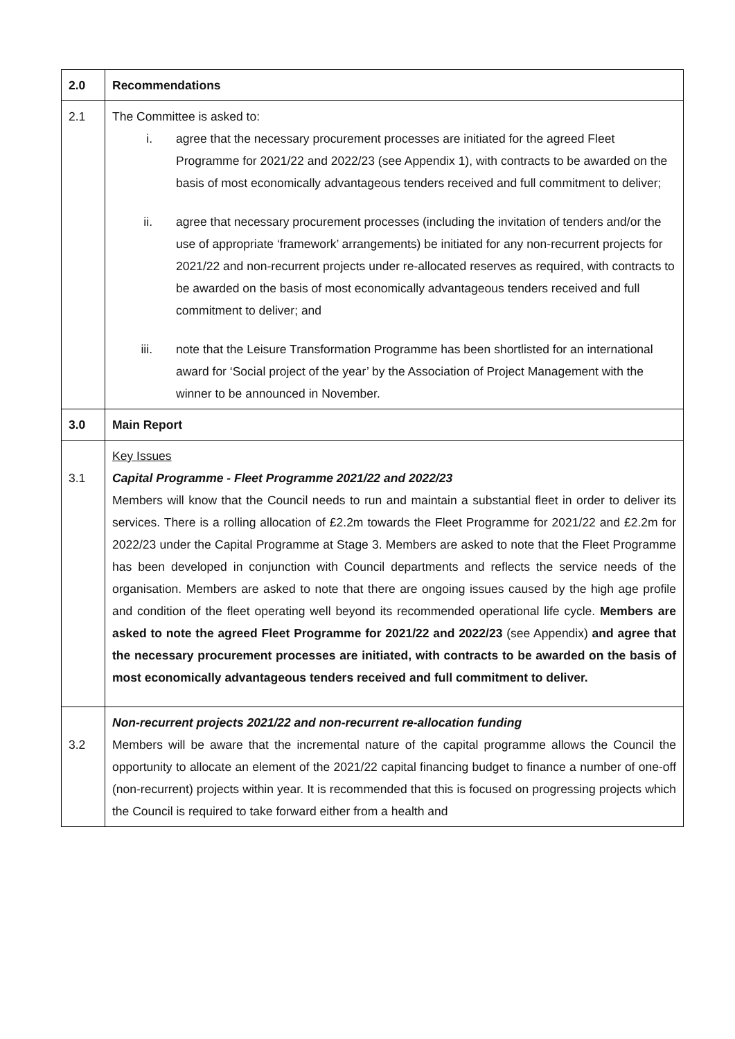| 2.0 | Recommendations |
| 2.1 | The Committee is asked to: i. agree that the necessary procurement processes are initiated for the agreed Fleet Programme for 2021/22 and 2022/23 (see Appendix 1), with contracts to be awarded on the basis of most economically advantageous tenders received and full commitment to deliver; ii. agree that necessary procurement processes (including the invitation of tenders and/or the use of appropriate ‘framework’ arrangements) be initiated for any non-recurrent projects for 2021/22 and non-recurrent projects under re-allocated reserves as required, with contracts to be awarded on the basis of most economically advantageous tenders received and full commitment to deliver; and iii. note that the Leisure Transformation Programme has been shortlisted for an international award for ‘Social project of the year’ by the Association of Project Management with the winner to be announced in November. |
| 3.0 | Main Report |
| 3.1 | Key Issues Capital Programme - Fleet Programme 2021/22 and 2022/23 Members will know that the Council needs to run and maintain a substantial fleet in order to deliver its services. There is a rolling allocation of £2.2m towards the Fleet Programme for 2021/22 and £2.2m for 2022/23 under the Capital Programme at Stage 3. Members are asked to note that the Fleet Programme has been developed in conjunction with Council departments and reflects the service needs of the organisation. Members are asked to note that there are ongoing issues caused by the high age profile and condition of the fleet operating well beyond its recommended operational life cycle. Members are asked to note the agreed Fleet Programme for 2021/22 and 2022/23 (see Appendix) and agree that the necessary procurement processes are initiated, with contracts to be awarded on the basis of most economically advantageous tenders received and full commitment to deliver. |
| 3.2 | Non-recurrent projects 2021/22 and non-recurrent re-allocation funding Members will be aware that the incremental nature of the capital programme allows the Council the opportunity to allocate an element of the 2021/22 capital financing budget to finance a number of one-off (non-recurrent) projects within year. It is recommended that this is focused on progressing projects which the Council is required to take forward either from a health and |